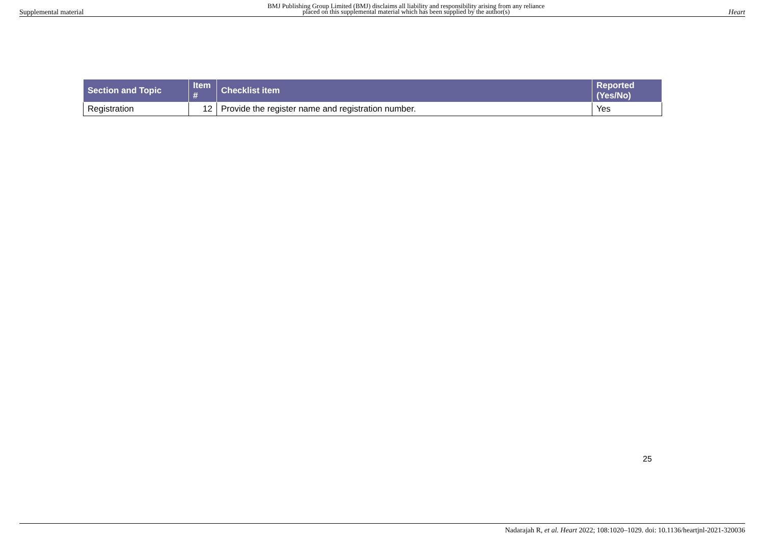Supplemental material BMJ Publishing Group Limited (BMJ) disclaims all liability and responsibility arising from any reliance
placed on this supplemental material which has been supplied by the author(s) Heart
| Section and Topic | Item # | Checklist item | Reported (Yes/No) |
| --- | --- | --- | --- |
| Registration | 12 | Provide the register name and registration number. | Yes |
25
Nadarajah R, et al. Heart 2022; 108:1020–1029. doi: 10.1136/heartjnl-2021-320036